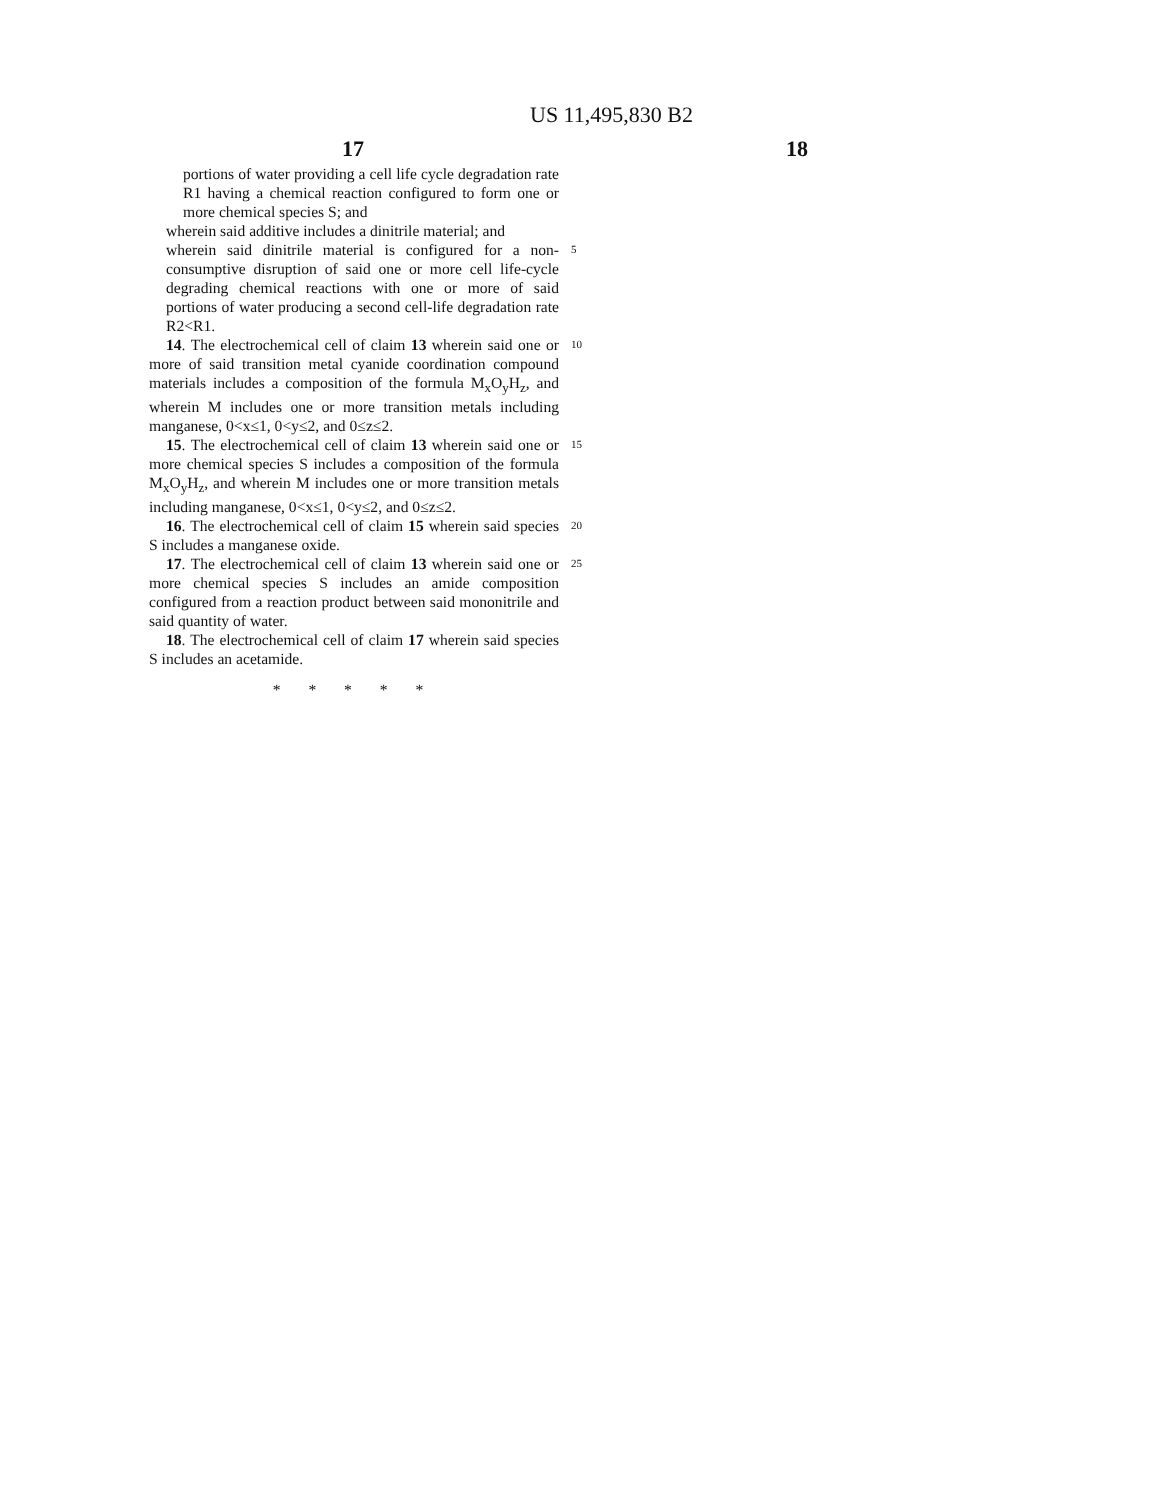US 11,495,830 B2
17 18
portions of water providing a cell life cycle degradation rate R1 having a chemical reaction configured to form one or more chemical species S; and
wherein said additive includes a dinitrile material; and
wherein said dinitrile material is configured for a non-consumptive disruption of said one or more cell life-cycle degrading chemical reactions with one or more of said portions of water producing a second cell-life degradation rate R2<R1.
5
14. The electrochemical cell of claim 13 wherein said one or more of said transition metal cyanide coordination compound materials includes a composition of the formula M<sub>x</sub>O<sub>y</sub>H<sub>z</sub>, and wherein M includes one or more transition metals including manganese, 0<x≤1, 0<y≤2, and 0≤z≤2.
10
15. The electrochemical cell of claim 13 wherein said one or more chemical species S includes a composition of the formula M<sub>x</sub>O<sub>y</sub>H<sub>z</sub>, and wherein M includes one or more transition metals including manganese, 0<x≤1, 0<y≤2, and 0≤z≤2.
15
16. The electrochemical cell of claim 15 wherein said species S includes a manganese oxide.
20
17. The electrochemical cell of claim 13 wherein said one or more chemical species S includes an amide composition configured from a reaction product between said mononitrile and said quantity of water.
25
18. The electrochemical cell of claim 17 wherein said species S includes an acetamide.
* * * * *